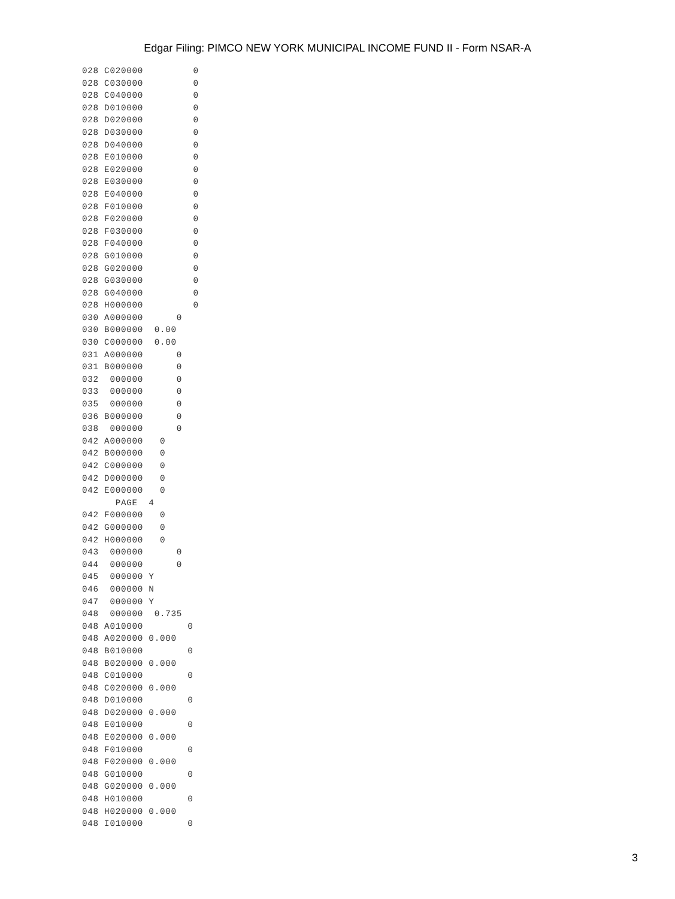Edgar Filing: PIMCO NEW YORK MUNICIPAL INCOME FUND II - Form NSAR-A
028 C020000         0
028 C030000         0
028 C040000         0
028 D010000         0
028 D020000         0
028 D030000         0
028 D040000         0
028 E010000         0
028 E020000         0
028 E030000         0
028 E040000         0
028 F010000         0
028 F020000         0
028 F030000         0
028 F040000         0
028 G010000         0
028 G020000         0
028 G030000         0
028 G040000         0
028 H000000         0
030 A000000      0
030 B000000  0.00
030 C000000  0.00
031 A000000      0
031 B000000      0
032  000000      0
033  000000      0
035  000000      0
036 B000000      0
038  000000      0
042 A000000   0
042 B000000   0
042 C000000   0
042 D000000   0
042 E000000   0
      PAGE  4
042 F000000   0
042 G000000   0
042 H000000   0
043  000000      0
044  000000      0
045  000000 Y
046  000000 N
047  000000 Y
048  000000  0.735
048 A010000        0
048 A020000 0.000
048 B010000        0
048 B020000 0.000
048 C010000        0
048 C020000 0.000
048 D010000        0
048 D020000 0.000
048 E010000        0
048 E020000 0.000
048 F010000        0
048 F020000 0.000
048 G010000        0
048 G020000 0.000
048 H010000        0
048 H020000 0.000
048 I010000        0
3